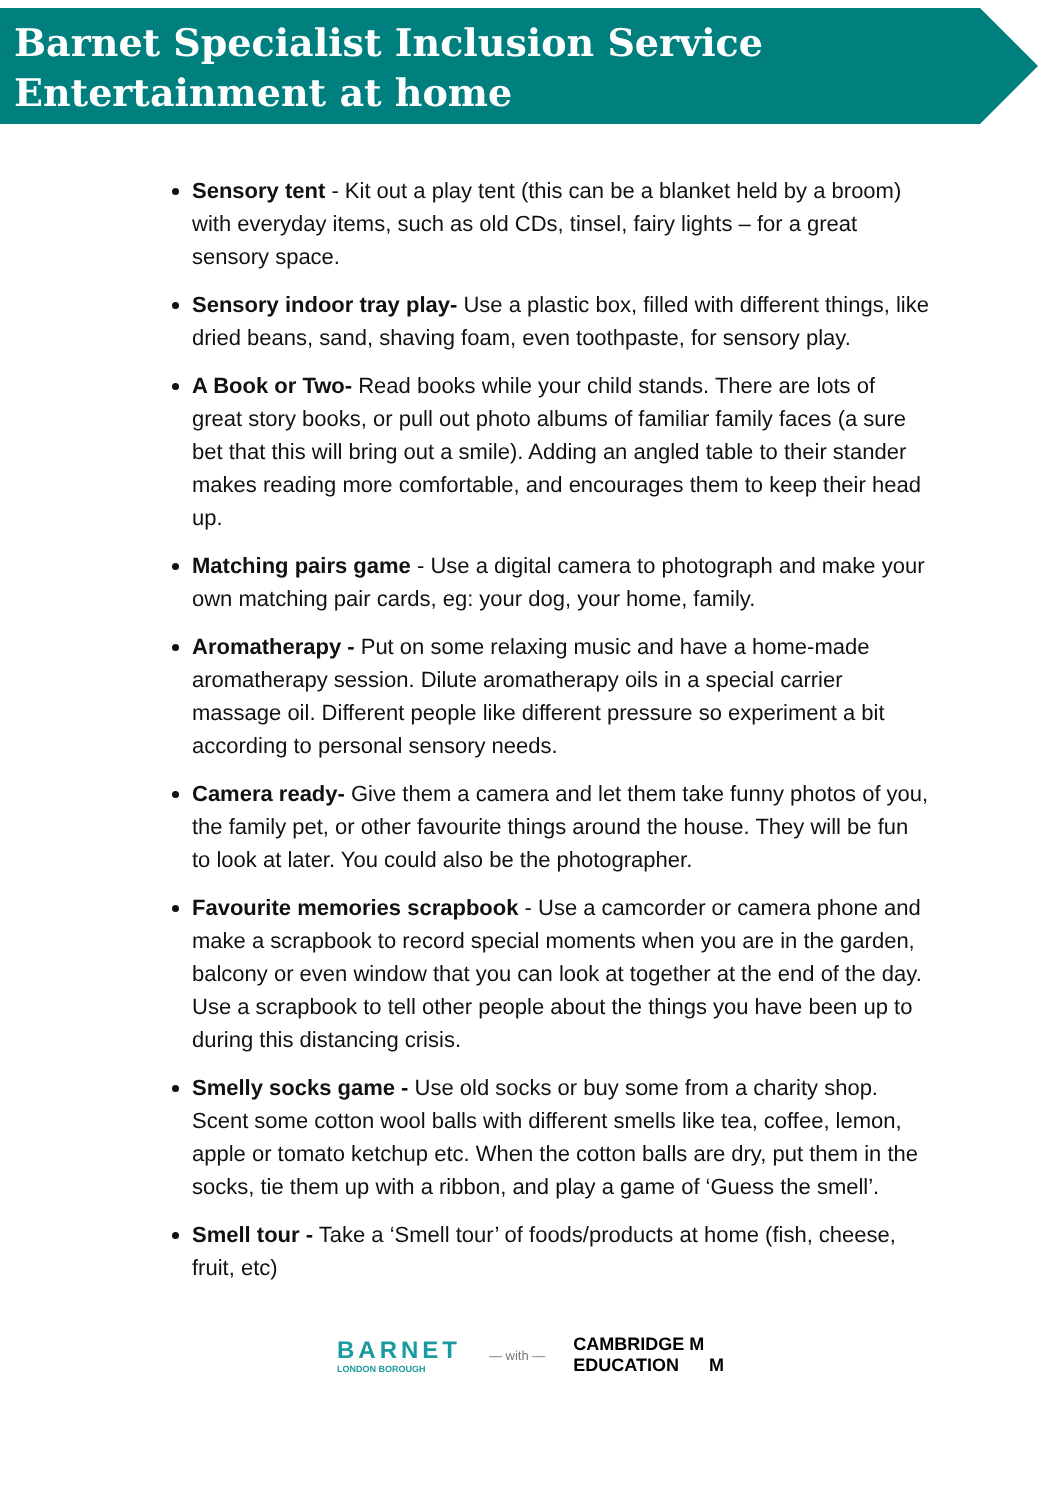Barnet Specialist Inclusion Service
Entertainment at home
Sensory tent - Kit out a play tent (this can be a blanket held by a broom) with everyday items, such as old CDs, tinsel, fairy lights – for a great sensory space.
Sensory indoor tray play- Use a plastic box, filled with different things, like dried beans, sand, shaving foam, even toothpaste, for sensory play.
A Book or Two- Read books while your child stands. There are lots of great story books, or pull out photo albums of familiar family faces (a sure bet that this will bring out a smile). Adding an angled table to their stander makes reading more comfortable, and encourages them to keep their head up.
Matching pairs game - Use a digital camera to photograph and make your own matching pair cards, eg: your dog, your home, family.
Aromatherapy - Put on some relaxing music and have a home-made aromatherapy session. Dilute aromatherapy oils in a special carrier massage oil. Different people like different pressure so experiment a bit according to personal sensory needs.
Camera ready- Give them a camera and let them take funny photos of you, the family pet, or other favourite things around the house. They will be fun to look at later. You could also be the photographer.
Favourite memories scrapbook - Use a camcorder or camera phone and make a scrapbook to record special moments when you are in the garden, balcony or even window that you can look at together at the end of the day. Use a scrapbook to tell other people about the things you have been up to during this distancing crisis.
Smelly socks game - Use old socks or buy some from a charity shop. Scent some cotton wool balls with different smells like tea, coffee, lemon, apple or tomato ketchup etc. When the cotton balls are dry, put them in the socks, tie them up with a ribbon, and play a game of ‘Guess the smell’.
Smell tour - Take a ‘Smell tour’ of foods/products at home (fish, cheese, fruit, etc)
BARNET
LONDON BOROUGH
— with —
CAMBRIDGE M
EDUCATION M